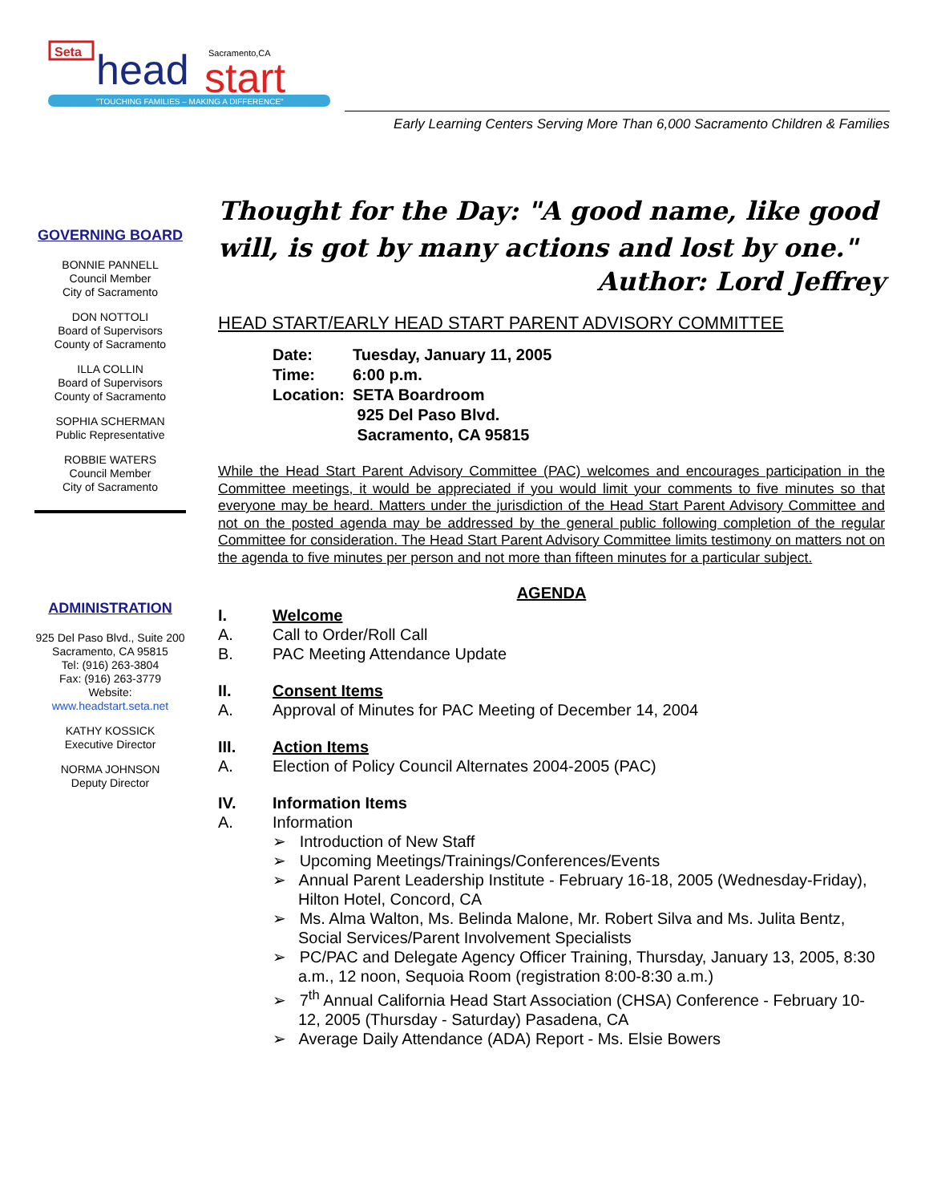Seta
head
start
Sacramento,CA
"TOUCHING FAMILIES – MAKING A DIFFERENCE"
Early Learning Centers Serving More Than 6,000 Sacramento Children & Families
GOVERNING BOARD
BONNIE PANNELL
Council Member
City of Sacramento
DON NOTTOLI
Board of Supervisors
County of Sacramento
ILLA COLLIN
Board of Supervisors
County of Sacramento
SOPHIA SCHERMAN
Public Representative
ROBBIE WATERS
Council Member
City of Sacramento
ADMINISTRATION
925 Del Paso Blvd., Suite 200
Sacramento, CA 95815
Tel: (916) 263-3804
Fax: (916) 263-3779
Website:
www.headstart.seta.net
KATHY KOSSICK
Executive Director
NORMA JOHNSON
Deputy Director
Thought for the Day: "A good name, like good will, is got by many actions and lost by one."
Author: Lord Jeffrey
HEAD START/EARLY HEAD START PARENT ADVISORY COMMITTEE
| Date: | Tuesday, January 11, 2005 |
| Time: | 6:00 p.m. |
| Location: | SETA Boardroom 925 Del Paso Blvd. Sacramento, CA 95815 |
While the Head Start Parent Advisory Committee (PAC) welcomes and encourages participation in the Committee meetings, it would be appreciated if you would limit your comments to five minutes so that everyone may be heard. Matters under the jurisdiction of the Head Start Parent Advisory Committee and not on the posted agenda may be addressed by the general public following completion of the regular Committee for consideration. The Head Start Parent Advisory Committee limits testimony on matters not on the agenda to five minutes per person and not more than fifteen minutes for a particular subject.
AGENDA
I. Welcome
A. Call to Order/Roll Call
B. PAC Meeting Attendance Update
II. Consent Items
A. Approval of Minutes for PAC Meeting of December 14, 2004
III. Action Items
A. Election of Policy Council Alternates 2004-2005 (PAC)
IV. Information Items
A. Information
➢ Introduction of New Staff
➢ Upcoming Meetings/Trainings/Conferences/Events
➢ Annual Parent Leadership Institute - February 16-18, 2005 (Wednesday-Friday), Hilton Hotel, Concord, CA
➢ Ms. Alma Walton, Ms. Belinda Malone, Mr. Robert Silva and Ms. Julita Bentz, Social Services/Parent Involvement Specialists
➢ PC/PAC and Delegate Agency Officer Training, Thursday, January 13, 2005, 8:30 a.m., 12 noon, Sequoia Room (registration 8:00-8:30 a.m.)
➢ 7<sup>th</sup> Annual California Head Start Association (CHSA) Conference - February 10-12, 2005 (Thursday - Saturday) Pasadena, CA
➢ Average Daily Attendance (ADA) Report - Ms. Elsie Bowers